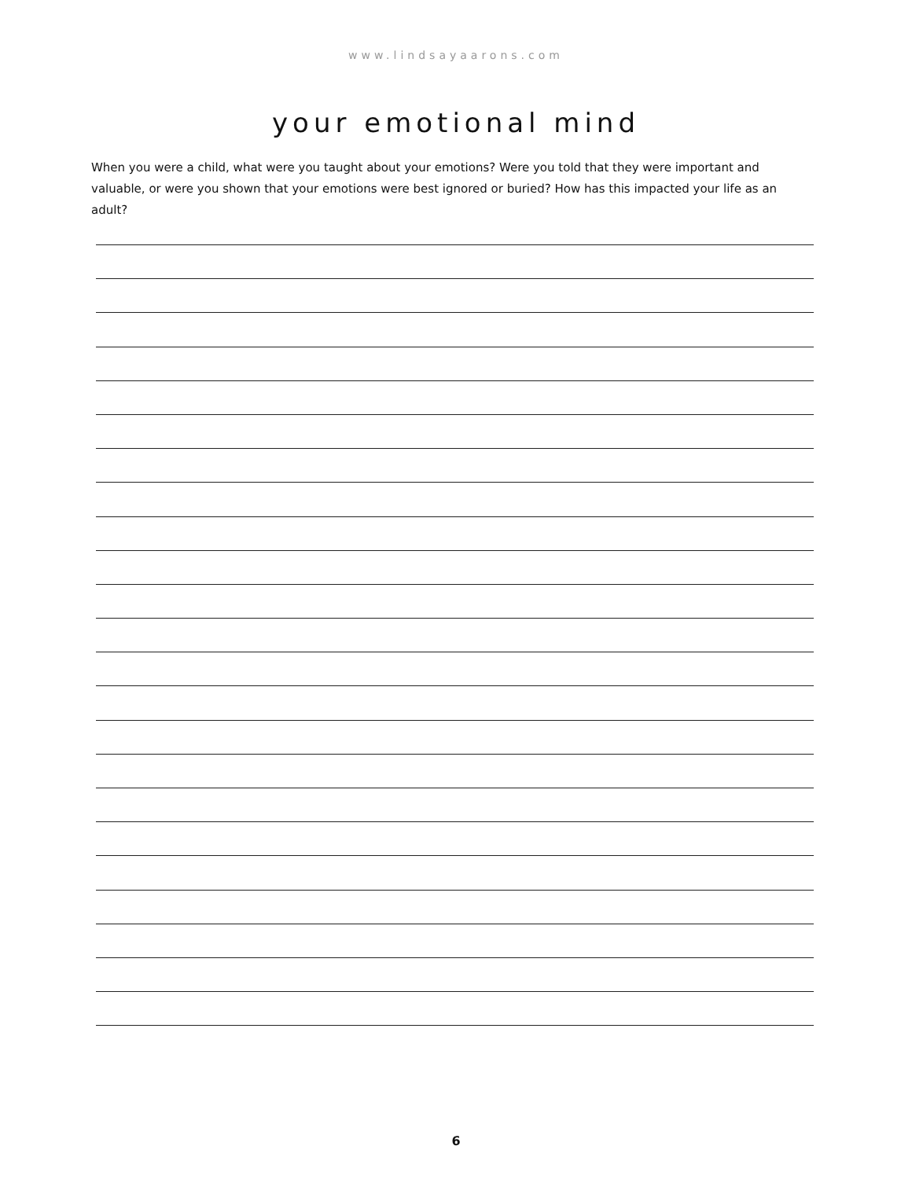www.lindsayaarons.com
your emotional mind
When you were a child, what were you taught about your emotions? Were you told that they were important and valuable, or were you shown that your emotions were best ignored or buried? How has this impacted your life as an adult?
6